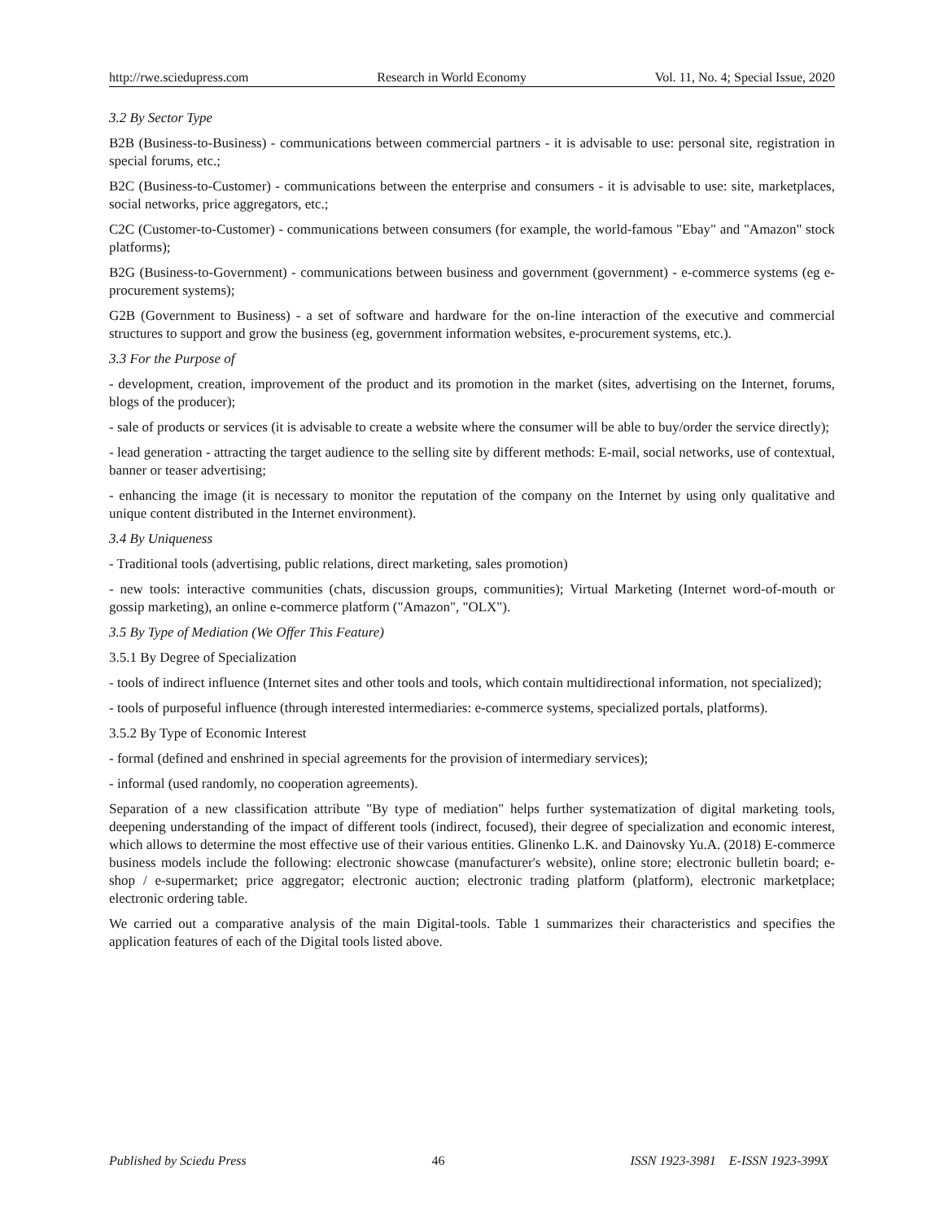http://rwe.sciedupress.com Research in World Economy Vol. 11, No. 4; Special Issue, 2020
3.2 By Sector Type
B2B (Business-to-Business) - communications between commercial partners - it is advisable to use: personal site, registration in special forums, etc.;
B2C (Business-to-Customer) - communications between the enterprise and consumers - it is advisable to use: site, marketplaces, social networks, price aggregators, etc.;
C2C (Customer-to-Customer) - communications between consumers (for example, the world-famous "Ebay" and "Amazon" stock platforms);
B2G (Business-to-Government) - communications between business and government (government) - e-commerce systems (eg e-procurement systems);
G2B (Government to Business) - a set of software and hardware for the on-line interaction of the executive and commercial structures to support and grow the business (eg, government information websites, e-procurement systems, etc.).
3.3 For the Purpose of
- development, creation, improvement of the product and its promotion in the market (sites, advertising on the Internet, forums, blogs of the producer);
- sale of products or services (it is advisable to create a website where the consumer will be able to buy/order the service directly);
- lead generation - attracting the target audience to the selling site by different methods: E-mail, social networks, use of contextual, banner or teaser advertising;
- enhancing the image (it is necessary to monitor the reputation of the company on the Internet by using only qualitative and unique content distributed in the Internet environment).
3.4 By Uniqueness
- Traditional tools (advertising, public relations, direct marketing, sales promotion)
- new tools: interactive communities (chats, discussion groups, communities); Virtual Marketing (Internet word-of-mouth or gossip marketing), an online e-commerce platform ("Amazon", "OLX").
3.5 By Type of Mediation (We Offer This Feature)
3.5.1 By Degree of Specialization
- tools of indirect influence (Internet sites and other tools and tools, which contain multidirectional information, not specialized);
- tools of purposeful influence (through interested intermediaries: e-commerce systems, specialized portals, platforms).
3.5.2 By Type of Economic Interest
- formal (defined and enshrined in special agreements for the provision of intermediary services);
- informal (used randomly, no cooperation agreements).
Separation of a new classification attribute "By type of mediation" helps further systematization of digital marketing tools, deepening understanding of the impact of different tools (indirect, focused), their degree of specialization and economic interest, which allows to determine the most effective use of their various entities. Glinenko L.K. and Dainovsky Yu.A. (2018) E-commerce business models include the following: electronic showcase (manufacturer's website), online store; electronic bulletin board; e-shop / e-supermarket; price aggregator; electronic auction; electronic trading platform (platform), electronic marketplace; electronic ordering table.
We carried out a comparative analysis of the main Digital-tools. Table 1 summarizes their characteristics and specifies the application features of each of the Digital tools listed above.
Published by Sciedu Press 46 ISSN 1923-3981 E-ISSN 1923-399X